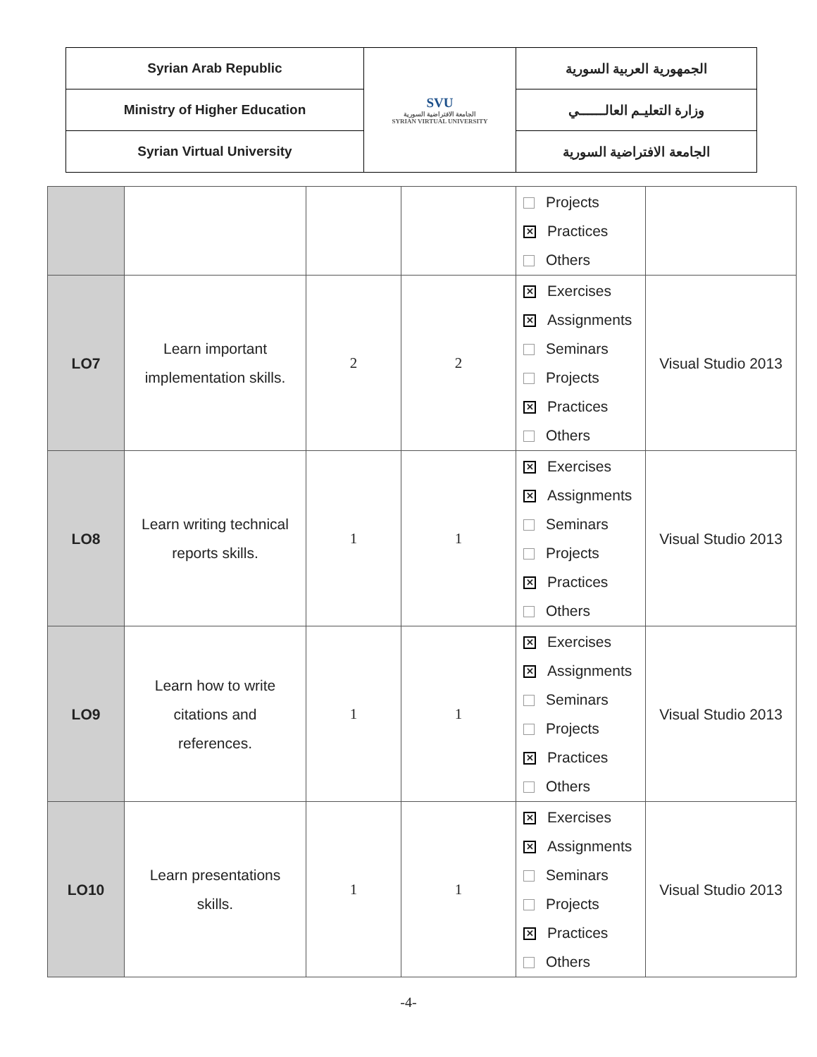| Syrian Arab Republic | SVU الجامعة الافتراضية السورية SYRIAN VIRTUAL UNIVERSITY | الجمهورية العربية السورية |
| Ministry of Higher Education | | وزارة التعليـم العالــــــي |
| Syrian Virtual University | | الجامعة الافتراضية السورية |
| | | | | Projects ✕ Practices Others | |
| LO7 | Learn important implementation skills. | 2 | 2 | ✕ Exercises ✕ Assignments Seminars Projects ✕ Practices Others | Visual Studio 2013 |
| LO8 | Learn writing technical reports skills. | 1 | 1 | ✕ Exercises ✕ Assignments Seminars Projects ✕ Practices Others | Visual Studio 2013 |
| LO9 | Learn how to write citations and references. | 1 | 1 | ✕ Exercises ✕ Assignments Seminars Projects ✕ Practices Others | Visual Studio 2013 |
| LO10 | Learn presentations skills. | 1 | 1 | ✕ Exercises ✕ Assignments Seminars Projects ✕ Practices Others | Visual Studio 2013 |
-4-